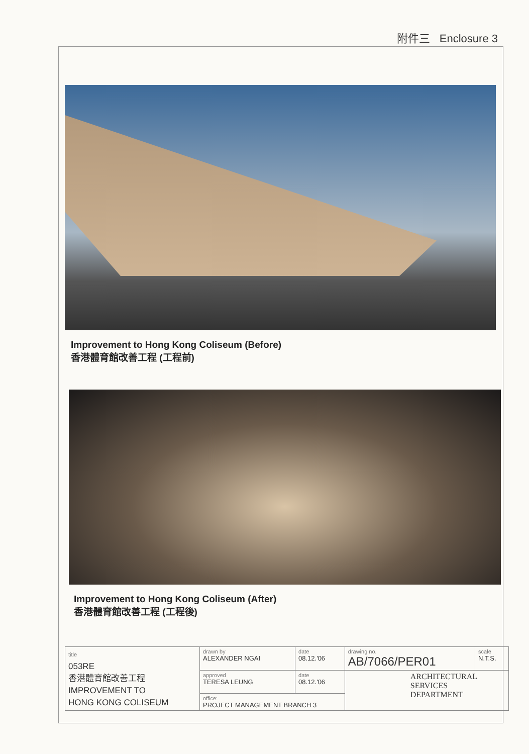附件三 Enclosure 3
Improvement to Hong Kong Coliseum (Before)
香港體育館改善工程 (工程前)
Improvement to Hong Kong Coliseum (After)
香港體育館改善工程 (工程後)
| title 053RE 香港體育館改善工程 IMPROVEMENT TO HONG KONG COLISEUM | drawn by ALEXANDER NGAI | date 08.12.'06 | drawing no. AB/7066/PER01 | scale N.T.S. |
| | approved TERESA LEUNG | date 08.12.'06 | ARCHITECTURAL SERVICES DEPARTMENT | |
| | office: PROJECT MANAGEMENT BRANCH 3 | | | |